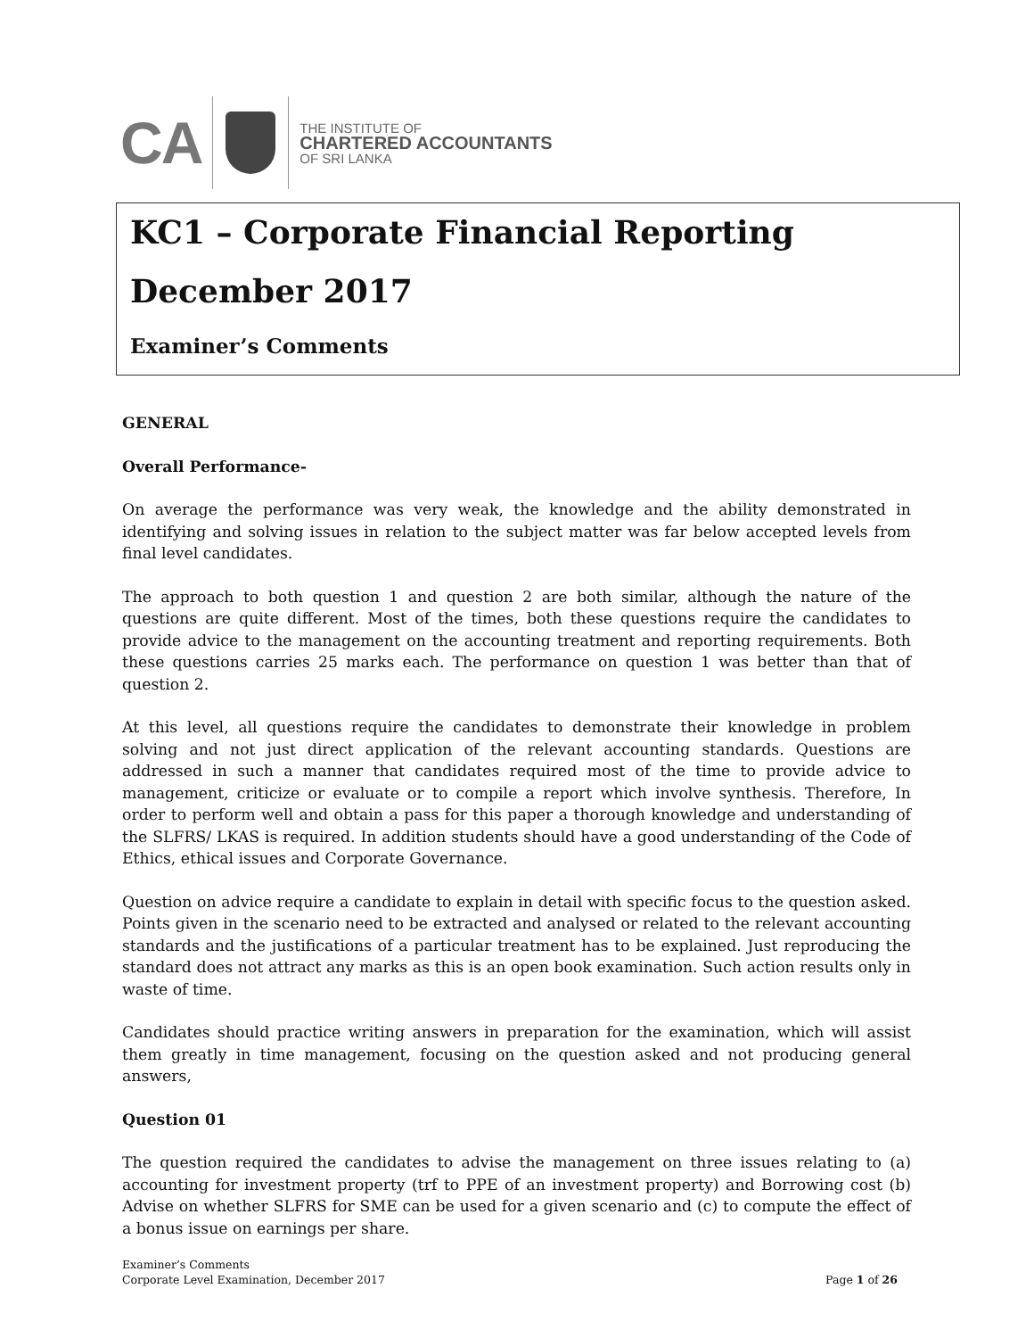CA
THE INSTITUTE OF
CHARTERED ACCOUNTANTS
OF SRI LANKA
KC1 – Corporate Financial Reporting
December 2017
Examiner’s Comments
GENERAL
Overall Performance-
On average the performance was very weak, the knowledge and the ability demonstrated in identifying and solving issues in relation to the subject matter was far below accepted levels from final level candidates.
The approach to both question 1 and question 2 are both similar, although the nature of the questions are quite different. Most of the times, both these questions require the candidates to provide advice to the management on the accounting treatment and reporting requirements. Both these questions carries 25 marks each. The performance on question 1 was better than that of question 2.
At this level, all questions require the candidates to demonstrate their knowledge in problem solving and not just direct application of the relevant accounting standards. Questions are addressed in such a manner that candidates required most of the time to provide advice to management, criticize or evaluate or to compile a report which involve synthesis. Therefore, In order to perform well and obtain a pass for this paper a thorough knowledge and understanding of the SLFRS/ LKAS is required. In addition students should have a good understanding of the Code of Ethics, ethical issues and Corporate Governance.
Question on advice require a candidate to explain in detail with specific focus to the question asked. Points given in the scenario need to be extracted and analysed or related to the relevant accounting standards and the justifications of a particular treatment has to be explained. Just reproducing the standard does not attract any marks as this is an open book examination. Such action results only in waste of time.
Candidates should practice writing answers in preparation for the examination, which will assist them greatly in time management, focusing on the question asked and not producing general answers,
Question 01
The question required the candidates to advise the management on three issues relating to (a) accounting for investment property (trf to PPE of an investment property) and Borrowing cost (b) Advise on whether SLFRS for SME can be used for a given scenario and (c) to compute the effect of a bonus issue on earnings per share.
Examiner’s Comments
Corporate Level Examination, December 2017
Page 1 of 26